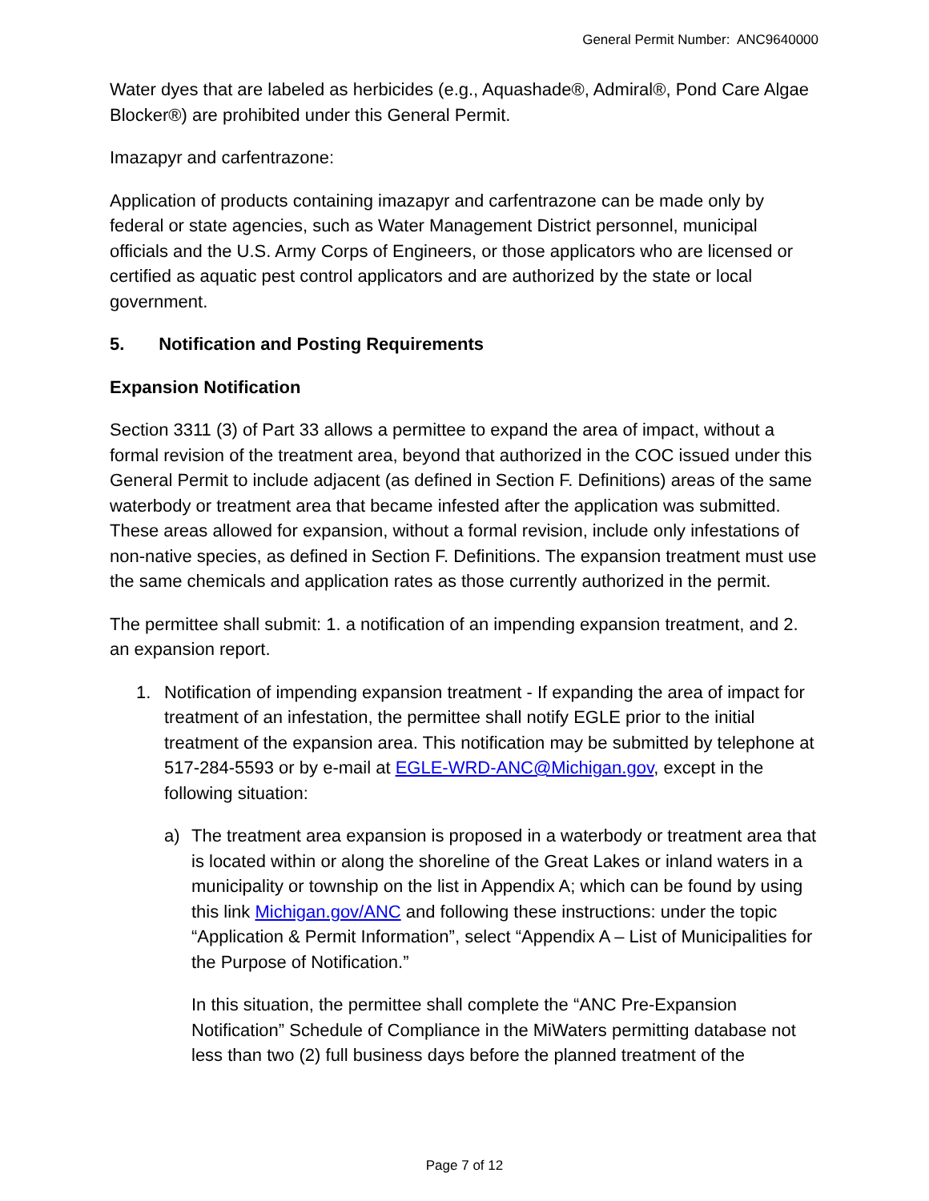General Permit Number: ANC9640000
Water dyes that are labeled as herbicides (e.g., Aquashade®, Admiral®, Pond Care Algae Blocker®) are prohibited under this General Permit.
Imazapyr and carfentrazone:
Application of products containing imazapyr and carfentrazone can be made only by federal or state agencies, such as Water Management District personnel, municipal officials and the U.S. Army Corps of Engineers, or those applicators who are licensed or certified as aquatic pest control applicators and are authorized by the state or local government.
5. Notification and Posting Requirements
Expansion Notification
Section 3311 (3) of Part 33 allows a permittee to expand the area of impact, without a formal revision of the treatment area, beyond that authorized in the COC issued under this General Permit to include adjacent (as defined in Section F. Definitions) areas of the same waterbody or treatment area that became infested after the application was submitted. These areas allowed for expansion, without a formal revision, include only infestations of non-native species, as defined in Section F. Definitions. The expansion treatment must use the same chemicals and application rates as those currently authorized in the permit.
The permittee shall submit: 1. a notification of an impending expansion treatment, and 2. an expansion report.
1. Notification of impending expansion treatment - If expanding the area of impact for treatment of an infestation, the permittee shall notify EGLE prior to the initial treatment of the expansion area. This notification may be submitted by telephone at 517-284-5593 or by e-mail at EGLE-WRD-ANC@Michigan.gov, except in the following situation:
a) The treatment area expansion is proposed in a waterbody or treatment area that is located within or along the shoreline of the Great Lakes or inland waters in a municipality or township on the list in Appendix A; which can be found by using this link Michigan.gov/ANC and following these instructions: under the topic “Application & Permit Information”, select “Appendix A – List of Municipalities for the Purpose of Notification.”
In this situation, the permittee shall complete the “ANC Pre-Expansion Notification” Schedule of Compliance in the MiWaters permitting database not less than two (2) full business days before the planned treatment of the
Page 7 of 12